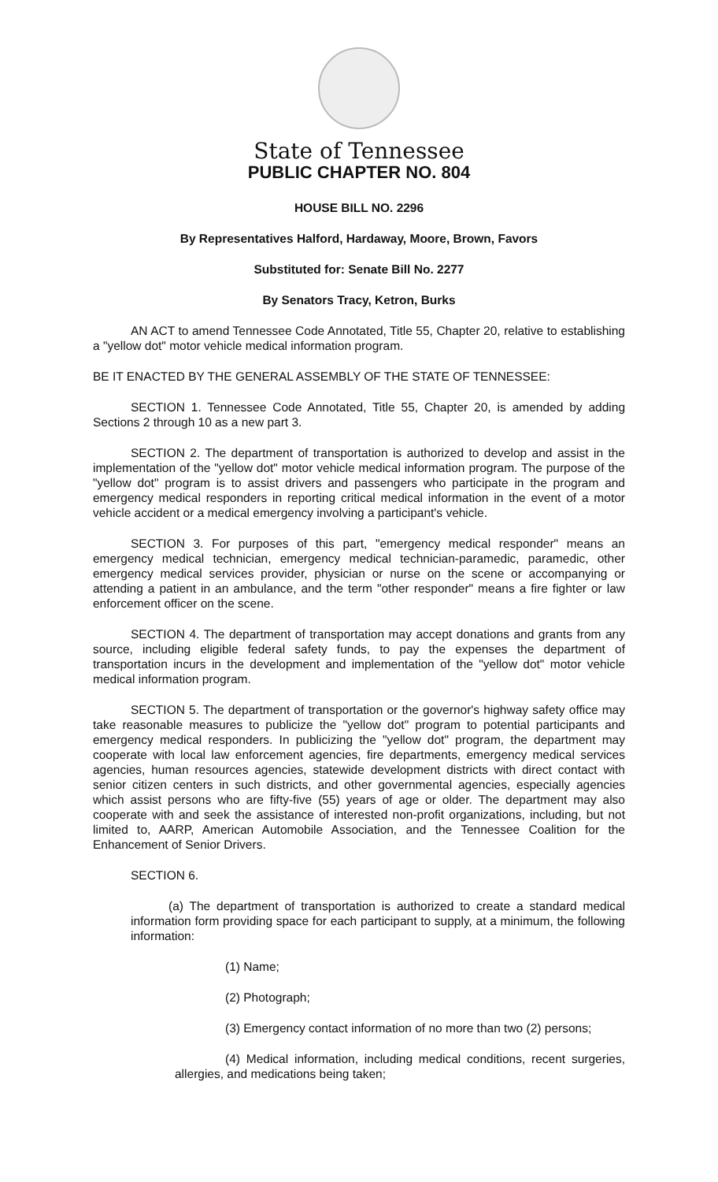State of Tennessee
PUBLIC CHAPTER NO. 804
HOUSE BILL NO. 2296
By Representatives Halford, Hardaway, Moore, Brown, Favors
Substituted for: Senate Bill No. 2277
By Senators Tracy, Ketron, Burks
AN ACT to amend Tennessee Code Annotated, Title 55, Chapter 20, relative to establishing a "yellow dot" motor vehicle medical information program.
BE IT ENACTED BY THE GENERAL ASSEMBLY OF THE STATE OF TENNESSEE:
SECTION 1. Tennessee Code Annotated, Title 55, Chapter 20, is amended by adding Sections 2 through 10 as a new part 3.
SECTION 2. The department of transportation is authorized to develop and assist in the implementation of the "yellow dot" motor vehicle medical information program. The purpose of the "yellow dot" program is to assist drivers and passengers who participate in the program and emergency medical responders in reporting critical medical information in the event of a motor vehicle accident or a medical emergency involving a participant's vehicle.
SECTION 3. For purposes of this part, "emergency medical responder" means an emergency medical technician, emergency medical technician-paramedic, paramedic, other emergency medical services provider, physician or nurse on the scene or accompanying or attending a patient in an ambulance, and the term "other responder" means a fire fighter or law enforcement officer on the scene.
SECTION 4. The department of transportation may accept donations and grants from any source, including eligible federal safety funds, to pay the expenses the department of transportation incurs in the development and implementation of the "yellow dot" motor vehicle medical information program.
SECTION 5. The department of transportation or the governor's highway safety office may take reasonable measures to publicize the "yellow dot" program to potential participants and emergency medical responders. In publicizing the "yellow dot" program, the department may cooperate with local law enforcement agencies, fire departments, emergency medical services agencies, human resources agencies, statewide development districts with direct contact with senior citizen centers in such districts, and other governmental agencies, especially agencies which assist persons who are fifty-five (55) years of age or older. The department may also cooperate with and seek the assistance of interested non-profit organizations, including, but not limited to, AARP, American Automobile Association, and the Tennessee Coalition for the Enhancement of Senior Drivers.
SECTION 6.
(a) The department of transportation is authorized to create a standard medical information form providing space for each participant to supply, at a minimum, the following information:
(1) Name;
(2) Photograph;
(3) Emergency contact information of no more than two (2) persons;
(4) Medical information, including medical conditions, recent surgeries, allergies, and medications being taken;